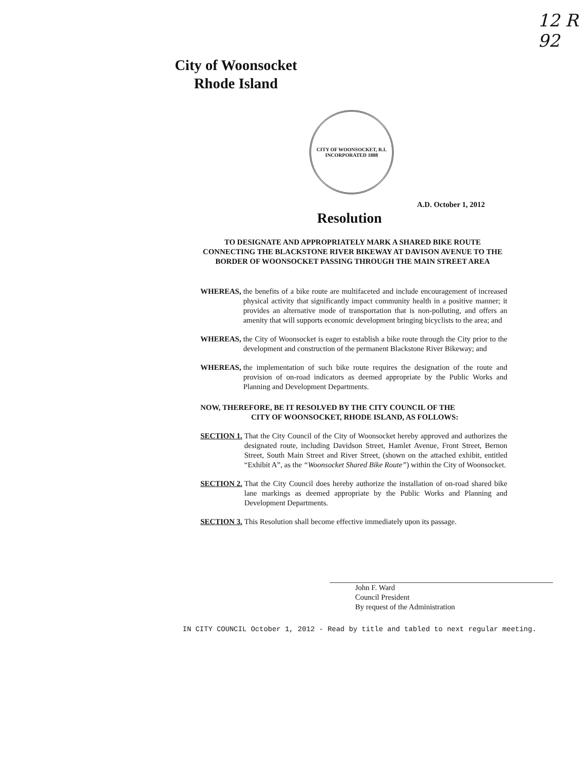12 R 92
City of Woonsocket
Rhode Island
CITY OF WOONSOCKET, R.I.
INCORPORATED 1888
A.D. October 1, 2012
Resolution
TO DESIGNATE AND APPROPRIATELY MARK A SHARED BIKE ROUTE CONNECTING THE BLACKSTONE RIVER BIKEWAY AT DAVISON AVENUE TO THE BORDER OF WOONSOCKET PASSING THROUGH THE MAIN STREET AREA
WHEREAS, the benefits of a bike route are multifaceted and include encouragement of increased physical activity that significantly impact community health in a positive manner; it provides an alternative mode of transportation that is non-polluting, and offers an amenity that will supports economic development bringing bicyclists to the area; and
WHEREAS, the City of Woonsocket is eager to establish a bike route through the City prior to the development and construction of the permanent Blackstone River Bikeway; and
WHEREAS, the implementation of such bike route requires the designation of the route and provision of on-road indicators as deemed appropriate by the Public Works and Planning and Development Departments.
NOW, THEREFORE, BE IT RESOLVED BY THE CITY COUNCIL OF THE
CITY OF WOONSOCKET, RHODE ISLAND, AS FOLLOWS:
SECTION 1. That the City Council of the City of Woonsocket hereby approved and authorizes the designated route, including Davidson Street, Hamlet Avenue, Front Street, Bernon Street, South Main Street and River Street, (shown on the attached exhibit, entitled “Exhibit A”, as the “Woonsocket Shared Bike Route”) within the City of Woonsocket.
SECTION 2. That the City Council does hereby authorize the installation of on-road shared bike lane markings as deemed appropriate by the Public Works and Planning and Development Departments.
SECTION 3. This Resolution shall become effective immediately upon its passage.
John F. Ward
Council President
By request of the Administration
IN CITY COUNCIL October 1, 2012 - Read by title and tabled to next regular meeting.